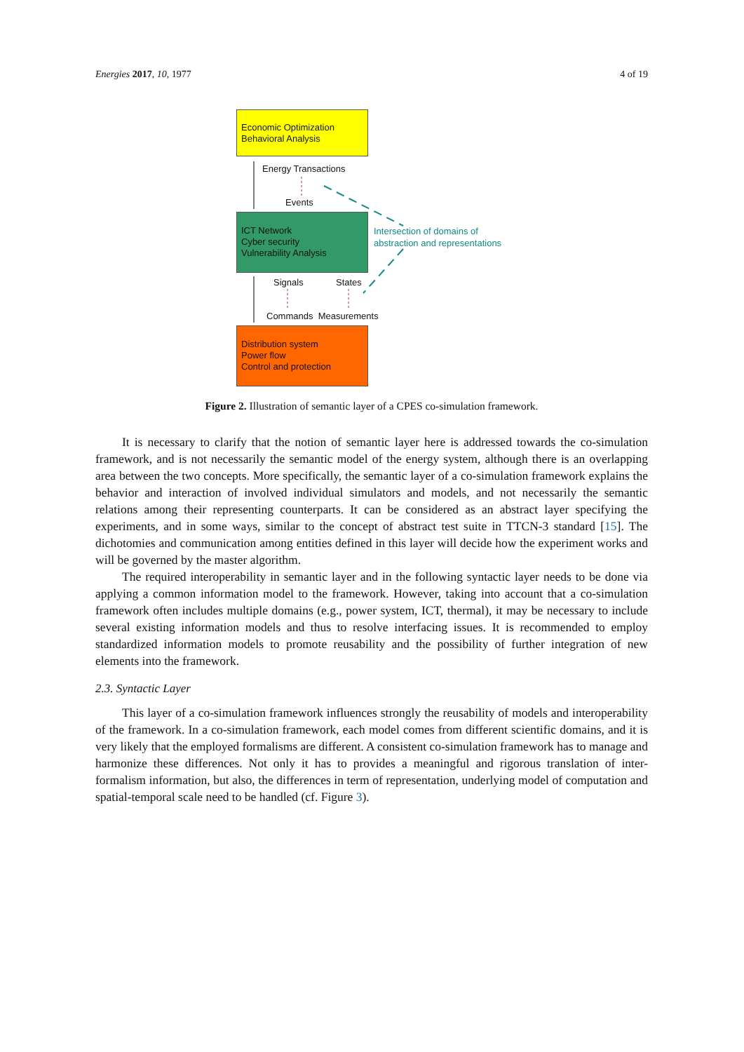Energies 2017, 10, 1977 4 of 19
Economic Optimization
Behavioral Analysis
Energy Transactions
Events
ICT Network
Cyber security
Vulnerability Analysis
Intersection of domains of
abstraction and representations
Signals States
Commands Measurements
Distribution system
Power flow
Control and protection
Figure 2. Illustration of semantic layer of a CPES co-simulation framework.
It is necessary to clarify that the notion of semantic layer here is addressed towards the co-simulation framework, and is not necessarily the semantic model of the energy system, although there is an overlapping area between the two concepts. More specifically, the semantic layer of a co-simulation framework explains the behavior and interaction of involved individual simulators and models, and not necessarily the semantic relations among their representing counterparts. It can be considered as an abstract layer specifying the experiments, and in some ways, similar to the concept of abstract test suite in TTCN-3 standard [15]. The dichotomies and communication among entities defined in this layer will decide how the experiment works and will be governed by the master algorithm.
The required interoperability in semantic layer and in the following syntactic layer needs to be done via applying a common information model to the framework. However, taking into account that a co-simulation framework often includes multiple domains (e.g., power system, ICT, thermal), it may be necessary to include several existing information models and thus to resolve interfacing issues. It is recommended to employ standardized information models to promote reusability and the possibility of further integration of new elements into the framework.
2.3. Syntactic Layer
This layer of a co-simulation framework influences strongly the reusability of models and interoperability of the framework. In a co-simulation framework, each model comes from different scientific domains, and it is very likely that the employed formalisms are different. A consistent co-simulation framework has to manage and harmonize these differences. Not only it has to provides a meaningful and rigorous translation of inter-formalism information, but also, the differences in term of representation, underlying model of computation and spatial-temporal scale need to be handled (cf. Figure 3).